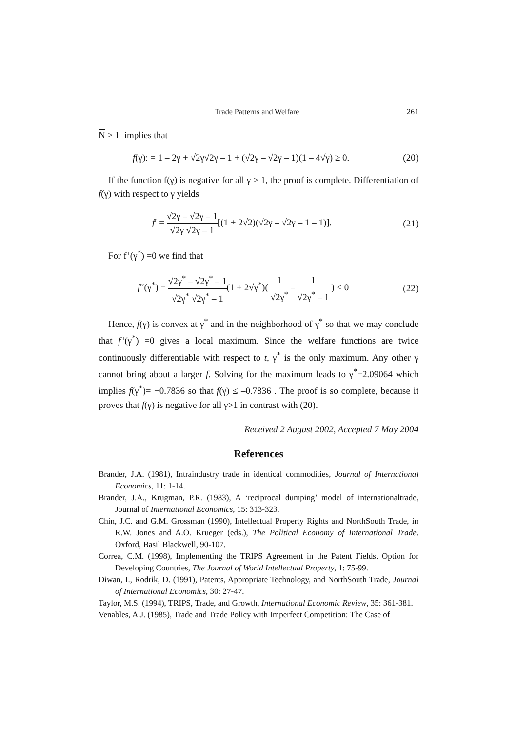Trade Patterns and Welfare 261
N ≥ 1 implies that
f(γ): = 1 – 2γ + √2γ√2γ – 1 + (√2γ – √2γ – 1)(1 – 4√γ) ≥ 0. (20)
If the function f(γ) is negative for all γ > 1, the proof is complete. Differentiation of f(γ) with respect to γ yields
f′ = √2γ – √2γ – 1 √2γ √2γ – 1[(1 + 2√2)(√2γ – √2γ – 1 – 1)]. (21)
For f’(γ<sup>*</sup>) =0 we find that
f′′(γ<sup>*</sup>) = √2γ<sup>*</sup> – √2γ<sup>*</sup> – 1 √2γ<sup>*</sup> √2γ<sup>*</sup> – 1(1 + 2√γ<sup>*</sup>)( 1 √2γ<sup>*</sup> – 1 √2γ<sup>*</sup> – 1 ) < 0 (22)
Hence, f(γ) is convex at γ<sup>*</sup> and in the neighborhood of γ<sup>*</sup> so that we may conclude that f’(γ<sup>*</sup>) =0 gives a local maximum. Since the welfare functions are twice continuously differentiable with respect to t, γ<sup>*</sup> is the only maximum. Any other γ cannot bring about a larger f. Solving for the maximum leads to γ<sup>*</sup>=2.09064 which implies f(γ<sup>*</sup>)= −0.7836 so that f(γ) ≤ –0.7836 . The proof is so complete, because it proves that f(γ) is negative for all γ>1 in contrast with (20).
Received 2 August 2002, Accepted 7 May 2004
References
Brander, J.A. (1981), Intraindustry trade in identical commodities, Journal of International Economics, 11: 1-14.
Brander, J.A., Krugman, P.R. (1983), A ‘reciprocal dumping’ model of internationaltrade, Journal of International Economics, 15: 313-323.
Chin, J.C. and G.M. Grossman (1990), Intellectual Property Rights and NorthSouth Trade, in R.W. Jones and A.O. Krueger (eds.), The Political Economy of International Trade. Oxford, Basil Blackwell, 90-107.
Correa, C.M. (1998), Implementing the TRIPS Agreement in the Patent Fields. Option for Developing Countries, The Journal of World Intellectual Property, 1: 75-99.
Diwan, I., Rodrik, D. (1991), Patents, Appropriate Technology, and NorthSouth Trade, Journal of International Economics, 30: 27-47.
Taylor, M.S. (1994), TRIPS, Trade, and Growth, International Economic Review, 35: 361-381.
Venables, A.J. (1985), Trade and Trade Policy with Imperfect Competition: The Case of